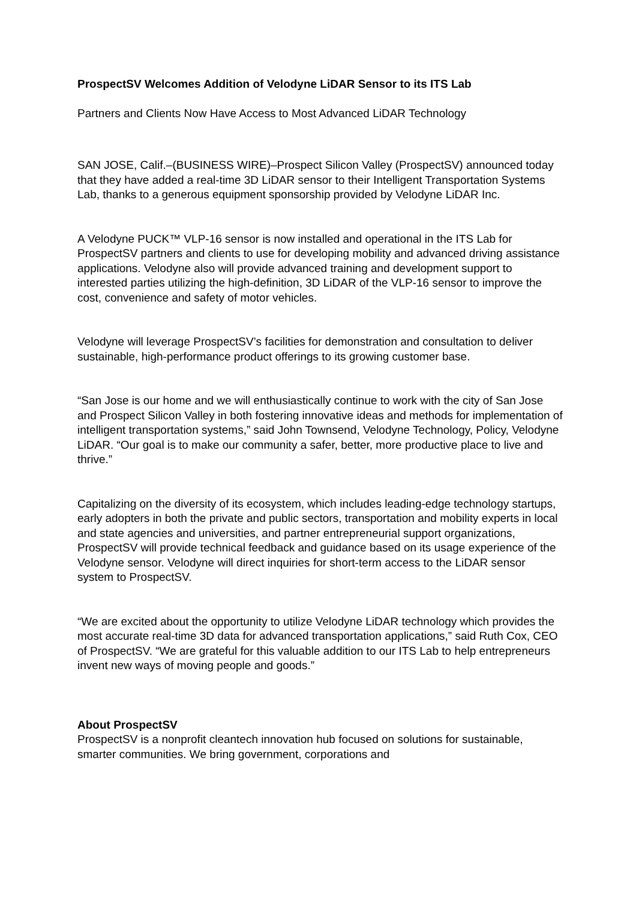ProspectSV Welcomes Addition of Velodyne LiDAR Sensor to its ITS Lab
Partners and Clients Now Have Access to Most Advanced LiDAR Technology
SAN JOSE, Calif.–(BUSINESS WIRE)–Prospect Silicon Valley (ProspectSV) announced today that they have added a real-time 3D LiDAR sensor to their Intelligent Transportation Systems Lab, thanks to a generous equipment sponsorship provided by Velodyne LiDAR Inc.
A Velodyne PUCK™ VLP-16 sensor is now installed and operational in the ITS Lab for ProspectSV partners and clients to use for developing mobility and advanced driving assistance applications. Velodyne also will provide advanced training and development support to interested parties utilizing the high-definition, 3D LiDAR of the VLP-16 sensor to improve the cost, convenience and safety of motor vehicles.
Velodyne will leverage ProspectSV’s facilities for demonstration and consultation to deliver sustainable, high-performance product offerings to its growing customer base.
“San Jose is our home and we will enthusiastically continue to work with the city of San Jose and Prospect Silicon Valley in both fostering innovative ideas and methods for implementation of intelligent transportation systems,” said John Townsend, Velodyne Technology, Policy, Velodyne LiDAR. “Our goal is to make our community a safer, better, more productive place to live and thrive.”
Capitalizing on the diversity of its ecosystem, which includes leading-edge technology startups, early adopters in both the private and public sectors, transportation and mobility experts in local and state agencies and universities, and partner entrepreneurial support organizations, ProspectSV will provide technical feedback and guidance based on its usage experience of the Velodyne sensor. Velodyne will direct inquiries for short-term access to the LiDAR sensor system to ProspectSV.
“We are excited about the opportunity to utilize Velodyne LiDAR technology which provides the most accurate real-time 3D data for advanced transportation applications,” said Ruth Cox, CEO of ProspectSV. “We are grateful for this valuable addition to our ITS Lab to help entrepreneurs invent new ways of moving people and goods.”
About ProspectSV
ProspectSV is a nonprofit cleantech innovation hub focused on solutions for sustainable, smarter communities. We bring government, corporations and